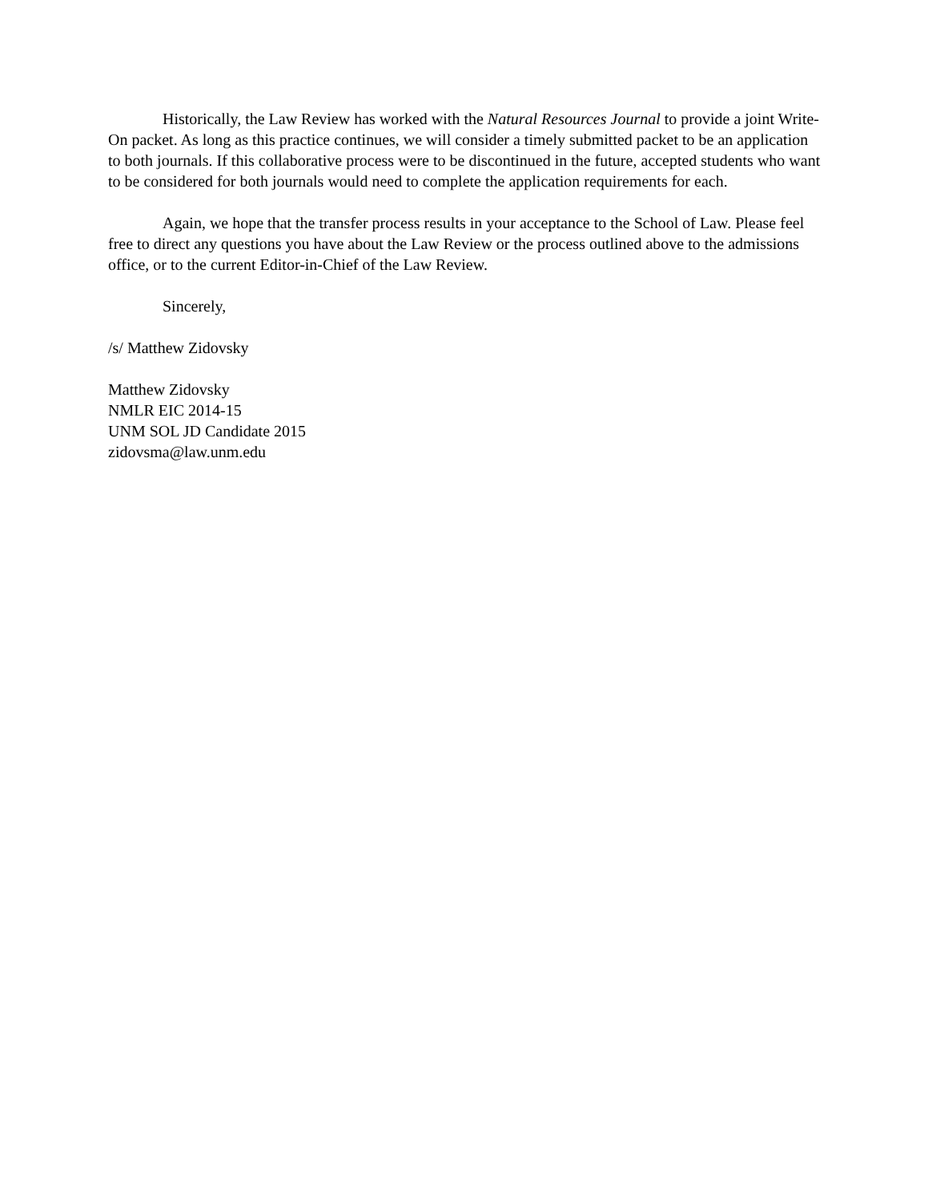Historically, the Law Review has worked with the Natural Resources Journal to provide a joint Write-On packet. As long as this practice continues, we will consider a timely submitted packet to be an application to both journals. If this collaborative process were to be discontinued in the future, accepted students who want to be considered for both journals would need to complete the application requirements for each.
Again, we hope that the transfer process results in your acceptance to the School of Law. Please feel free to direct any questions you have about the Law Review or the process outlined above to the admissions office, or to the current Editor-in-Chief of the Law Review.
Sincerely,
/s/ Matthew Zidovsky
Matthew Zidovsky
NMLR EIC 2014-15
UNM SOL JD Candidate 2015
zidovsma@law.unm.edu